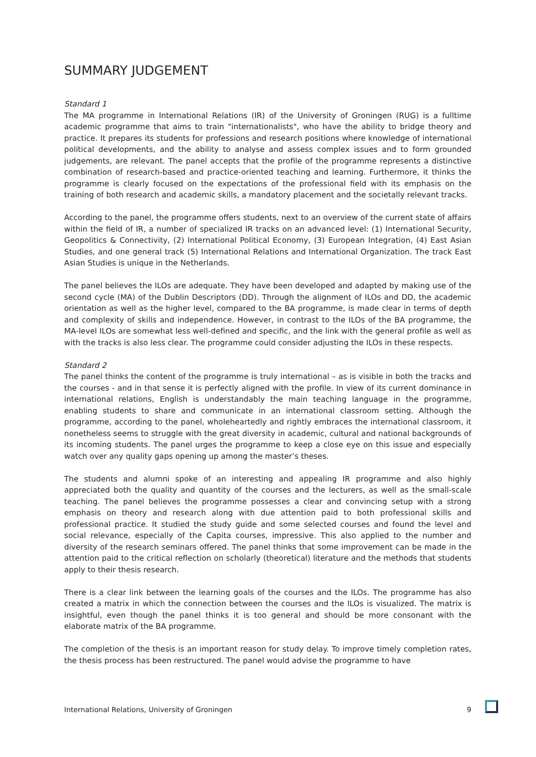SUMMARY JUDGEMENT
Standard 1
The MA programme in International Relations (IR) of the University of Groningen (RUG) is a fulltime academic programme that aims to train "internationalists", who have the ability to bridge theory and practice. It prepares its students for professions and research positions where knowledge of international political developments, and the ability to analyse and assess complex issues and to form grounded judgements, are relevant. The panel accepts that the profile of the programme represents a distinctive combination of research-based and practice-oriented teaching and learning. Furthermore, it thinks the programme is clearly focused on the expectations of the professional field with its emphasis on the training of both research and academic skills, a mandatory placement and the societally relevant tracks.
According to the panel, the programme offers students, next to an overview of the current state of affairs within the field of IR, a number of specialized IR tracks on an advanced level: (1) International Security, Geopolitics & Connectivity, (2) International Political Economy, (3) European Integration, (4) East Asian Studies, and one general track (5) International Relations and International Organization. The track East Asian Studies is unique in the Netherlands.
The panel believes the ILOs are adequate. They have been developed and adapted by making use of the second cycle (MA) of the Dublin Descriptors (DD). Through the alignment of ILOs and DD, the academic orientation as well as the higher level, compared to the BA programme, is made clear in terms of depth and complexity of skills and independence. However, in contrast to the ILOs of the BA programme, the MA-level ILOs are somewhat less well-defined and specific, and the link with the general profile as well as with the tracks is also less clear. The programme could consider adjusting the ILOs in these respects.
Standard 2
The panel thinks the content of the programme is truly international – as is visible in both the tracks and the courses - and in that sense it is perfectly aligned with the profile. In view of its current dominance in international relations, English is understandably the main teaching language in the programme, enabling students to share and communicate in an international classroom setting. Although the programme, according to the panel, wholeheartedly and rightly embraces the international classroom, it nonetheless seems to struggle with the great diversity in academic, cultural and national backgrounds of its incoming students. The panel urges the programme to keep a close eye on this issue and especially watch over any quality gaps opening up among the master’s theses.
The students and alumni spoke of an interesting and appealing IR programme and also highly appreciated both the quality and quantity of the courses and the lecturers, as well as the small-scale teaching. The panel believes the programme possesses a clear and convincing setup with a strong emphasis on theory and research along with due attention paid to both professional skills and professional practice. It studied the study guide and some selected courses and found the level and social relevance, especially of the Capita courses, impressive. This also applied to the number and diversity of the research seminars offered. The panel thinks that some improvement can be made in the attention paid to the critical reflection on scholarly (theoretical) literature and the methods that students apply to their thesis research.
There is a clear link between the learning goals of the courses and the ILOs. The programme has also created a matrix in which the connection between the courses and the ILOs is visualized. The matrix is insightful, even though the panel thinks it is too general and should be more consonant with the elaborate matrix of the BA programme.
The completion of the thesis is an important reason for study delay. To improve timely completion rates, the thesis process has been restructured. The panel would advise the programme to have
International Relations, University of Groningen 9